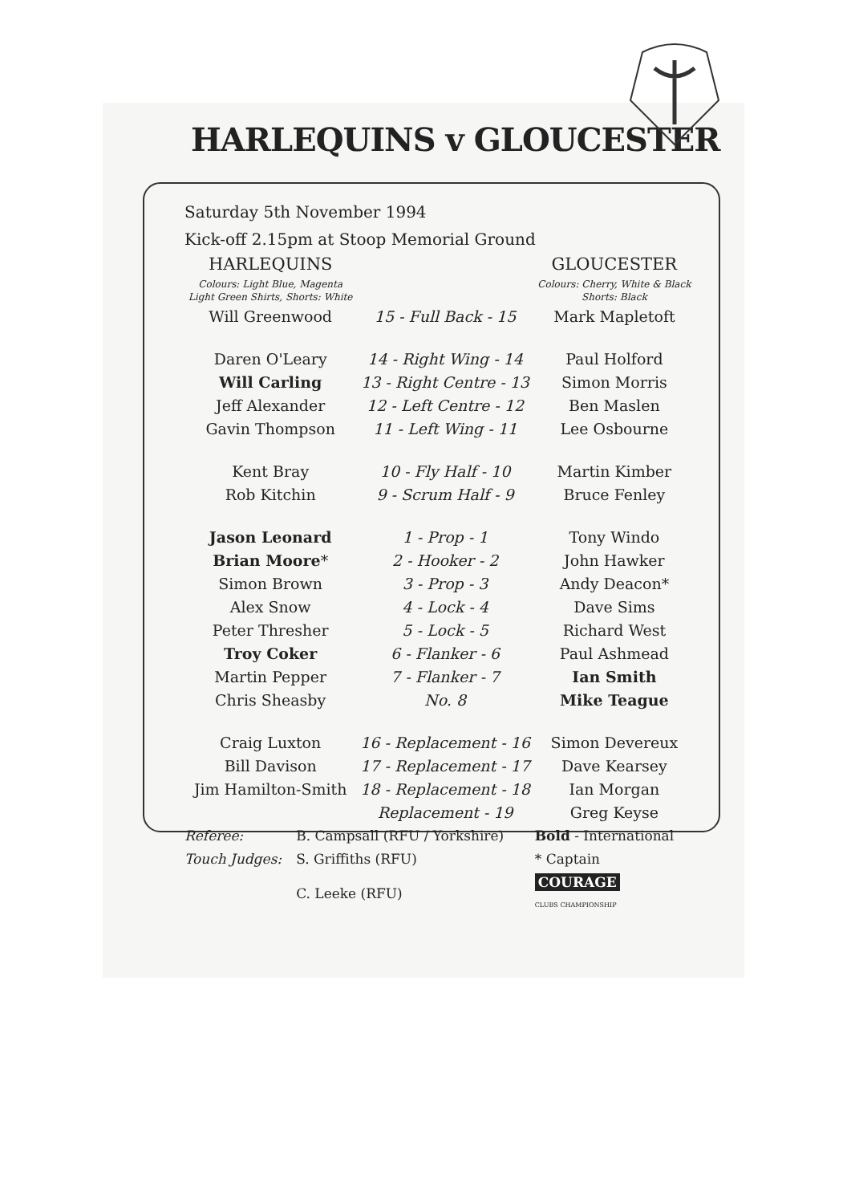HARLEQUINS v GLOUCESTER
Saturday 5th November 1994
Kick-off 2.15pm at Stoop Memorial Ground
| HARLEQUINS | | GLOUCESTER |
| Colours: Light Blue, Magenta Light Green Shirts, Shorts: White | | Colours: Cherry, White & Black Shorts: Black |
| Will Greenwood | 15 - Full Back - 15 | Mark Mapletoft |
| Daren O'Leary | 14 - Right Wing - 14 | Paul Holford |
| Will Carling | 13 - Right Centre - 13 | Simon Morris |
| Jeff Alexander | 12 - Left Centre - 12 | Ben Maslen |
| Gavin Thompson | 11 - Left Wing - 11 | Lee Osbourne |
| Kent Bray | 10 - Fly Half - 10 | Martin Kimber |
| Rob Kitchin | 9 - Scrum Half - 9 | Bruce Fenley |
| Jason Leonard | 1 - Prop - 1 | Tony Windo |
| Brian Moore * | 2 - Hooker - 2 | John Hawker |
| Simon Brown | 3 - Prop - 3 | Andy Deacon* |
| Alex Snow | 4 - Lock - 4 | Dave Sims |
| Peter Thresher | 5 - Lock - 5 | Richard West |
| Troy Coker | 6 - Flanker - 6 | Paul Ashmead |
| Martin Pepper | 7 - Flanker - 7 | Ian Smith |
| Chris Sheasby | No. 8 | Mike Teague |
| Craig Luxton | 16 - Replacement - 16 | Simon Devereux |
| Bill Davison | 17 - Replacement - 17 | Dave Kearsey |
| Jim Hamilton-Smith | 18 - Replacement - 18 | Ian Morgan |
| | Replacement - 19 | Greg Keyse |
| Referee: | B. Campsall (RFU / Yorkshire) | Bold - International |
| Touch Judges: | S. Griffiths (RFU) | * Captain |
| | C. Leeke (RFU) | COURAGE CLUBS CHAMPIONSHIP |